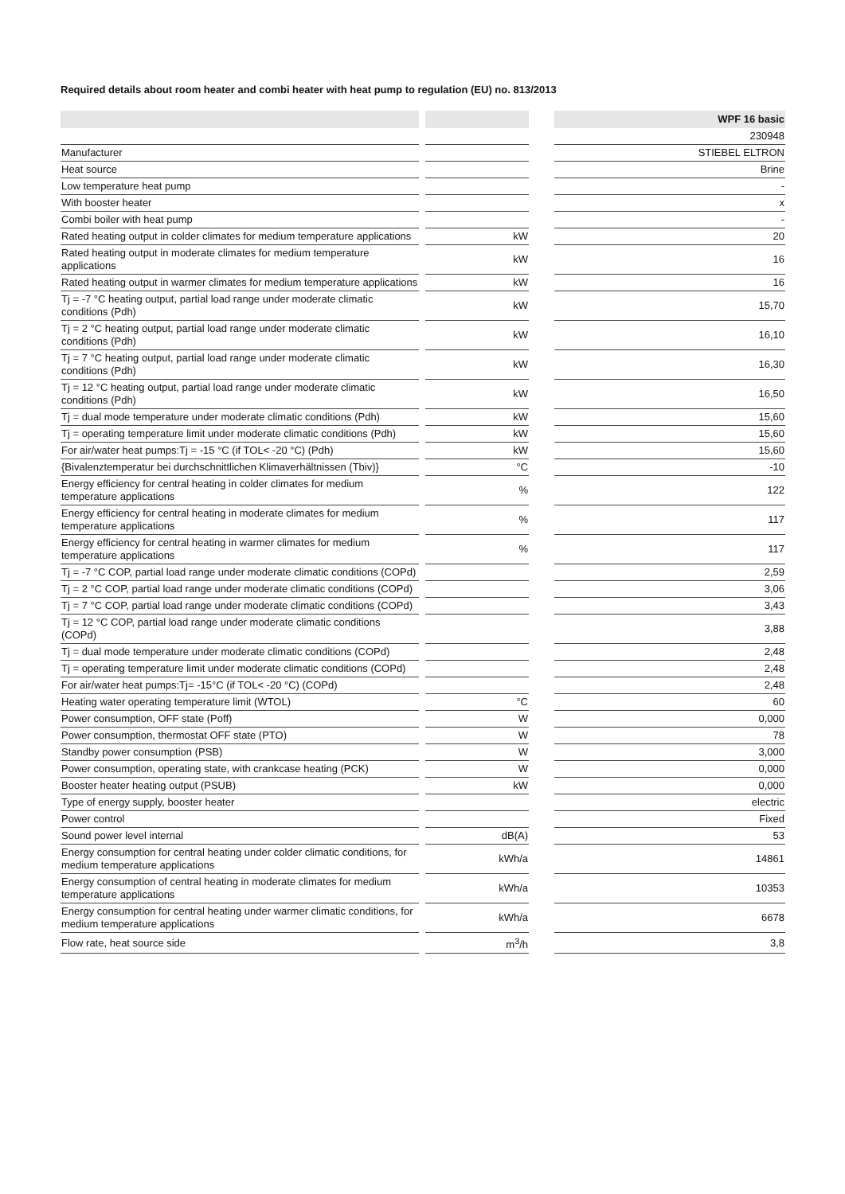Required details about room heater and combi heater with heat pump to regulation (EU) no. 813/2013
| | | | | WPF 16 basic |
| --- | --- | --- | --- | --- |
| | | | | 230948 |
| Manufacturer | | | | STIEBEL ELTRON |
| Heat source | | | | Brine |
| Low temperature heat pump | | | | - |
| With booster heater | | | | x |
| Combi boiler with heat pump | | | | - |
| Rated heating output in colder climates for medium temperature applications | | kW | | 20 |
| Rated heating output in moderate climates for medium temperature applications | | kW | | 16 |
| Rated heating output in warmer climates for medium temperature applications | | kW | | 16 |
| Tj = -7 °C heating output, partial load range under moderate climatic conditions (Pdh) | | kW | | 15,70 |
| Tj = 2 °C heating output, partial load range under moderate climatic conditions (Pdh) | | kW | | 16,10 |
| Tj = 7 °C heating output, partial load range under moderate climatic conditions (Pdh) | | kW | | 16,30 |
| Tj = 12 °C heating output, partial load range under moderate climatic conditions (Pdh) | | kW | | 16,50 |
| Tj = dual mode temperature under moderate climatic conditions (Pdh) | | kW | | 15,60 |
| Tj = operating temperature limit under moderate climatic conditions (Pdh) | | kW | | 15,60 |
| For air/water heat pumps:Tj = -15 °C (if TOL< -20 °C) (Pdh) | | kW | | 15,60 |
| {Bivalenztemperatur bei durchschnittlichen Klimaverhältnissen (Tbiv)} | | °C | | -10 |
| Energy efficiency for central heating in colder climates for medium temperature applications | | % | | 122 |
| Energy efficiency for central heating in moderate climates for medium temperature applications | | % | | 117 |
| Energy efficiency for central heating in warmer climates for medium temperature applications | | % | | 117 |
| Tj = -7 °C COP, partial load range under moderate climatic conditions (COPd) | | | | 2,59 |
| Tj = 2 °C COP, partial load range under moderate climatic conditions (COPd) | | | | 3,06 |
| Tj = 7 °C COP, partial load range under moderate climatic conditions (COPd) | | | | 3,43 |
| Tj = 12 °C COP, partial load range under moderate climatic conditions (COPd) | | | | 3,88 |
| Tj = dual mode temperature under moderate climatic conditions (COPd) | | | | 2,48 |
| Tj = operating temperature limit under moderate climatic conditions (COPd) | | | | 2,48 |
| For air/water heat pumps:Tj= -15°C (if TOL< -20 °C) (COPd) | | | | 2,48 |
| Heating water operating temperature limit (WTOL) | | °C | | 60 |
| Power consumption, OFF state (Poff) | | W | | 0,000 |
| Power consumption, thermostat OFF state (PTO) | | W | | 78 |
| Standby power consumption (PSB) | | W | | 3,000 |
| Power consumption, operating state, with crankcase heating (PCK) | | W | | 0,000 |
| Booster heater heating output (PSUB) | | kW | | 0,000 |
| Type of energy supply, booster heater | | | | electric |
| Power control | | | | Fixed |
| Sound power level internal | | dB(A) | | 53 |
| Energy consumption for central heating under colder climatic conditions, for medium temperature applications | | kWh/a | | 14861 |
| Energy consumption of central heating in moderate climates for medium temperature applications | | kWh/a | | 10353 |
| Energy consumption for central heating under warmer climatic conditions, for medium temperature applications | | kWh/a | | 6678 |
| Flow rate, heat source side | | m<sup>3</sup>/h | | 3,8 |